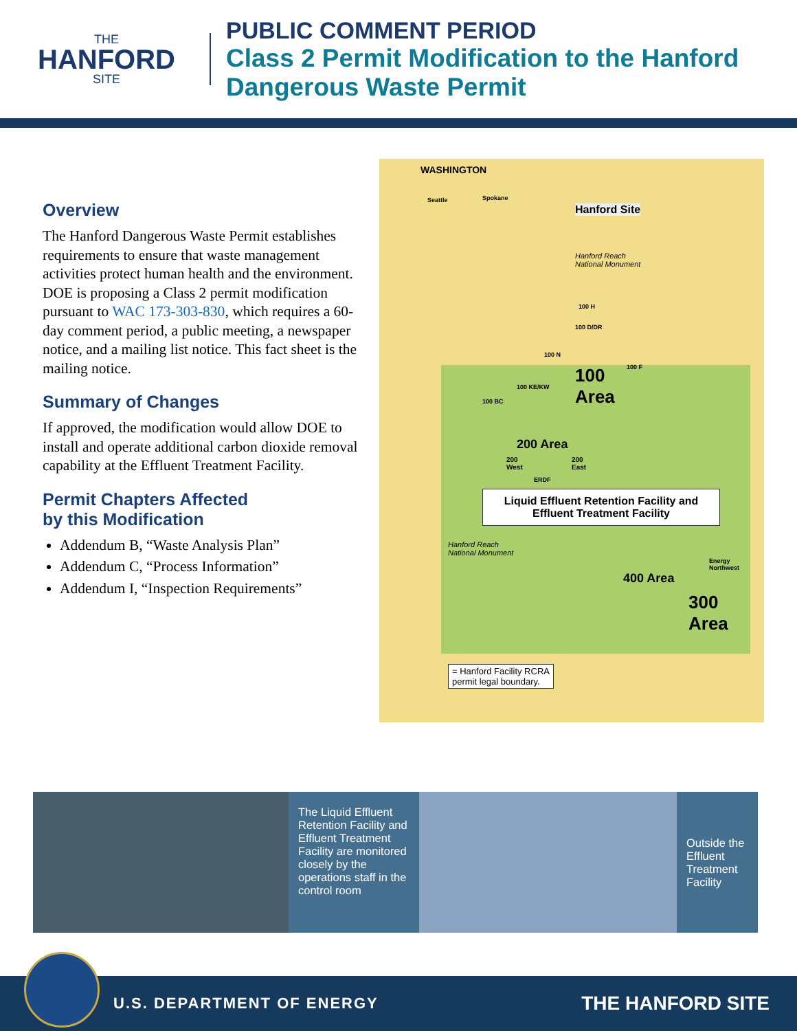THE
HANFORD
SITE
PUBLIC COMMENT PERIOD
Class 2 Permit Modification to the Hanford
Dangerous Waste Permit
Overview
The Hanford Dangerous Waste Permit establishes requirements to ensure that waste management activities protect human health and the environment. DOE is proposing a Class 2 permit modification pursuant to WAC 173-303-830, which requires a 60-day comment period, a public meeting, a newspaper notice, and a mailing list notice. This fact sheet is the mailing notice.
Summary of Changes
If approved, the modification would allow DOE to install and operate additional carbon dioxide removal capability at the Effluent Treatment Facility.
Permit Chapters Affected
by this Modification
Addendum B, “Waste Analysis Plan”
Addendum C, “Process Information”
Addendum I, “Inspection Requirements”
WASHINGTON
Seattle Spokane
Hanford Site
Hanford Reach
National Monument
100 H
100 D/DR
100 N
100 F
100 KE/KW
100 BC
100
Area
200 Area
200
West
200
East
ERDF
Liquid Effluent Retention Facility and
Effluent Treatment Facility
Hanford Reach
National Monument
Energy
Northwest
400 Area
300
Area
= Hanford Facility RCRA
permit legal boundary.
The Liquid Effluent Retention Facility and Effluent Treatment Facility are monitored closely by the operations staff in the control room
Outside the Effluent Treatment Facility
U.S. DEPARTMENT OF ENERGY
THE HANFORD SITE